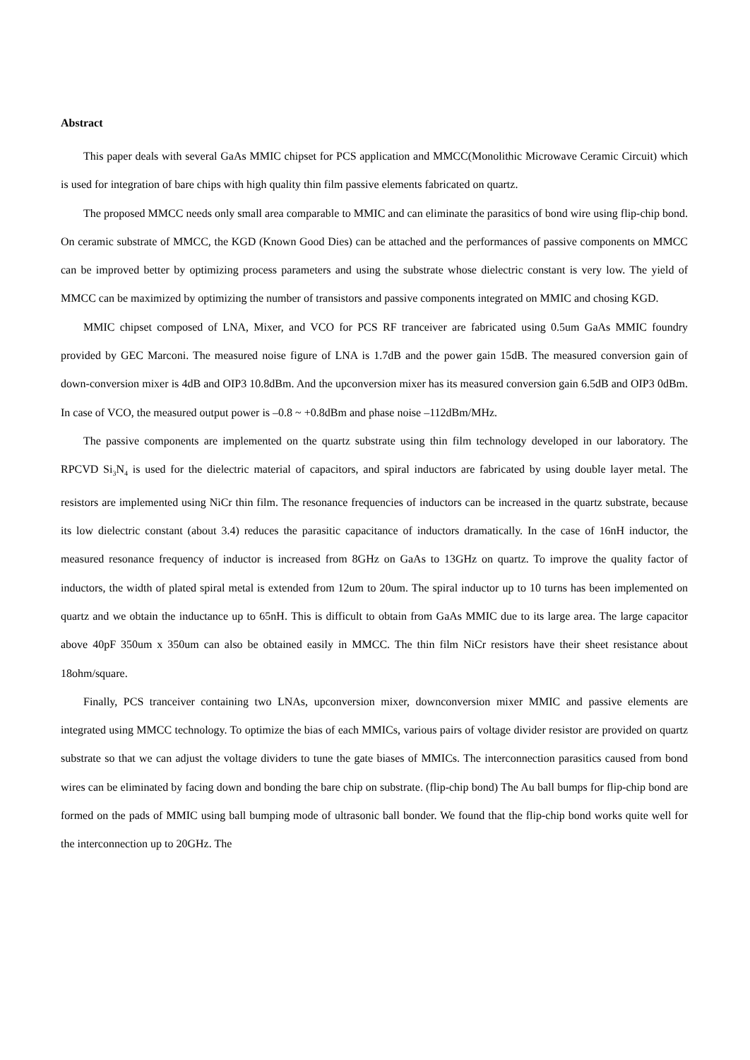Abstract
This paper deals with several GaAs MMIC chipset for PCS application and MMCC(Monolithic Microwave Ceramic Circuit) which is used for integration of bare chips with high quality thin film passive elements fabricated on quartz.
The proposed MMCC needs only small area comparable to MMIC and can eliminate the parasitics of bond wire using flip-chip bond. On ceramic substrate of MMCC, the KGD (Known Good Dies) can be attached and the performances of passive components on MMCC can be improved better by optimizing process parameters and using the substrate whose dielectric constant is very low. The yield of MMCC can be maximized by optimizing the number of transistors and passive components integrated on MMIC and chosing KGD.
MMIC chipset composed of LNA, Mixer, and VCO for PCS RF tranceiver are fabricated using 0.5um GaAs MMIC foundry provided by GEC Marconi. The measured noise figure of LNA is 1.7dB and the power gain 15dB. The measured conversion gain of down-conversion mixer is 4dB and OIP3 10.8dBm. And the upconversion mixer has its measured conversion gain 6.5dB and OIP3 0dBm. In case of VCO, the measured output power is –0.8 ~ +0.8dBm and phase noise –112dBm/MHz.
The passive components are implemented on the quartz substrate using thin film technology developed in our laboratory. The RPCVD Si<sub>3</sub>N<sub>4</sub> is used for the dielectric material of capacitors, and spiral inductors are fabricated by using double layer metal. The resistors are implemented using NiCr thin film. The resonance frequencies of inductors can be increased in the quartz substrate, because its low dielectric constant (about 3.4) reduces the parasitic capacitance of inductors dramatically. In the case of 16nH inductor, the measured resonance frequency of inductor is increased from 8GHz on GaAs to 13GHz on quartz. To improve the quality factor of inductors, the width of plated spiral metal is extended from 12um to 20um. The spiral inductor up to 10 turns has been implemented on quartz and we obtain the inductance up to 65nH. This is difficult to obtain from GaAs MMIC due to its large area. The large capacitor above 40pF 350um x 350um can also be obtained easily in MMCC. The thin film NiCr resistors have their sheet resistance about 18ohm/square.
Finally, PCS tranceiver containing two LNAs, upconversion mixer, downconversion mixer MMIC and passive elements are integrated using MMCC technology. To optimize the bias of each MMICs, various pairs of voltage divider resistor are provided on quartz substrate so that we can adjust the voltage dividers to tune the gate biases of MMICs. The interconnection parasitics caused from bond wires can be eliminated by facing down and bonding the bare chip on substrate. (flip-chip bond) The Au ball bumps for flip-chip bond are formed on the pads of MMIC using ball bumping mode of ultrasonic ball bonder. We found that the flip-chip bond works quite well for the interconnection up to 20GHz. The